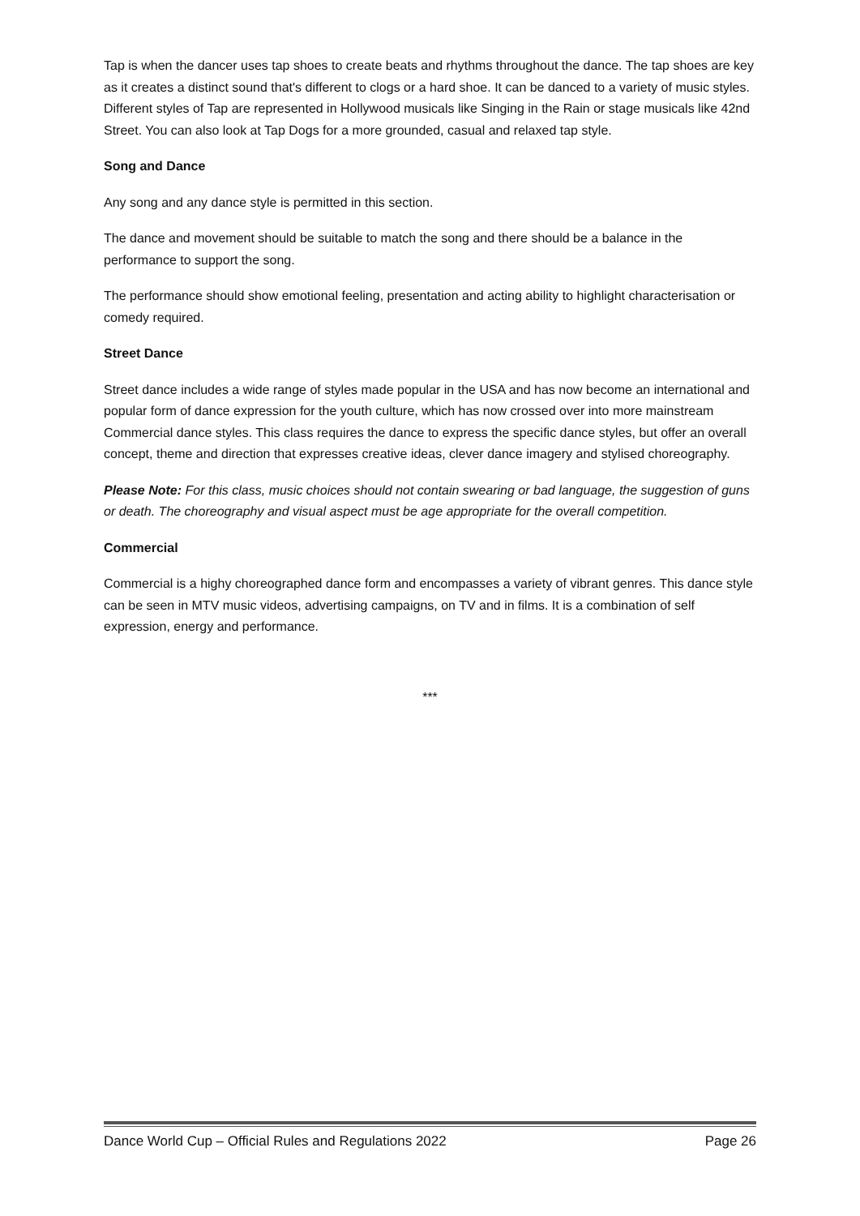Tap is when the dancer uses tap shoes to create beats and rhythms throughout the dance. The tap shoes are key as it creates a distinct sound that's different to clogs or a hard shoe. It can be danced to a variety of music styles. Different styles of Tap are represented in Hollywood musicals like Singing in the Rain or stage musicals like 42nd Street. You can also look at Tap Dogs for a more grounded, casual and relaxed tap style.
Song and Dance
Any song and any dance style is permitted in this section.
The dance and movement should be suitable to match the song and there should be a balance in the performance to support the song.
The performance should show emotional feeling, presentation and acting ability to highlight characterisation or comedy required.
Street Dance
Street dance includes a wide range of styles made popular in the USA and has now become an international and popular form of dance expression for the youth culture, which has now crossed over into more mainstream Commercial dance styles. This class requires the dance to express the specific dance styles, but offer an overall concept, theme and direction that expresses creative ideas, clever dance imagery and stylised choreography.
Please Note: For this class, music choices should not contain swearing or bad language, the suggestion of guns or death. The choreography and visual aspect must be age appropriate for the overall competition.
Commercial
Commercial is a highy choreographed dance form and encompasses a variety of vibrant genres. This dance style can be seen in MTV music videos, advertising campaigns, on TV and in films. It is a combination of self expression, energy and performance.
***
Dance World Cup – Official Rules and Regulations 2022 Page 26